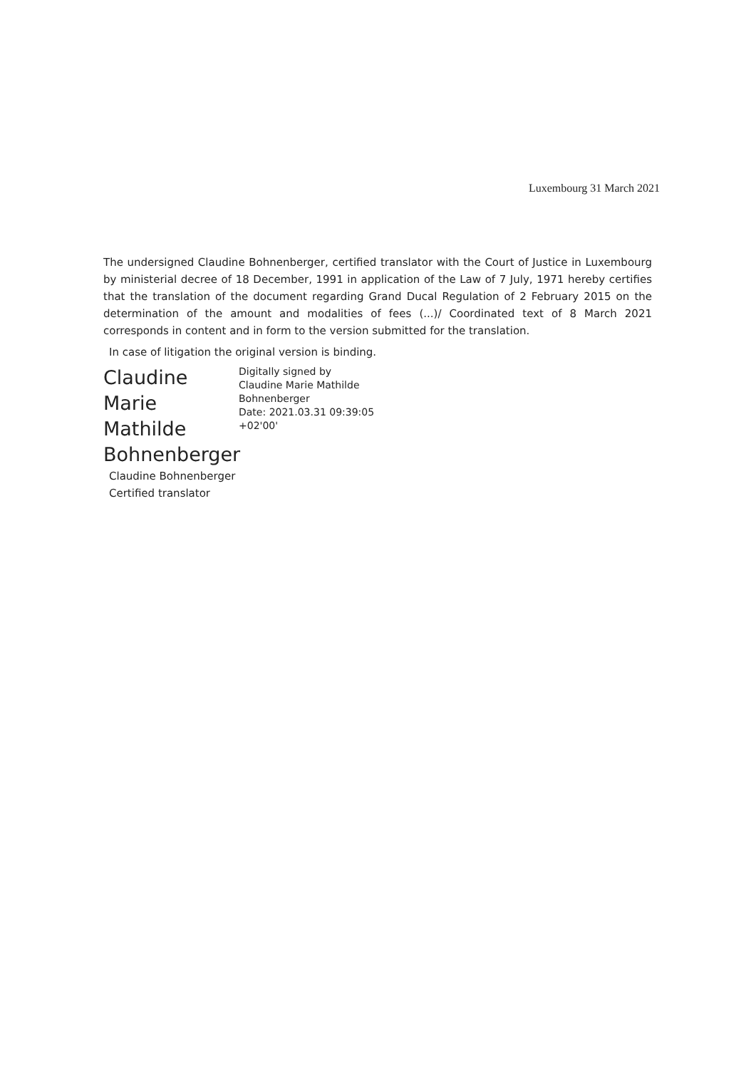Luxembourg 31 March 2021
The undersigned Claudine Bohnenberger, certified translator with the Court of Justice in Luxembourg by ministerial decree of 18 December, 1991 in application of the Law of 7 July, 1971 hereby certifies that the translation of the document regarding Grand Ducal Regulation of 2 February 2015 on the determination of the amount and modalities of fees (...)/ Coordinated text of 8 March 2021 corresponds in content and in form to the version submitted for the translation.
In case of litigation the original version is binding.
Claudine Marie
Mathilde
Bohnenberger
Digitally signed by
Claudine Marie Mathilde
Bohnenberger
Date: 2021.03.31 09:39:05
+02'00'
Claudine Bohnenberger
Certified translator